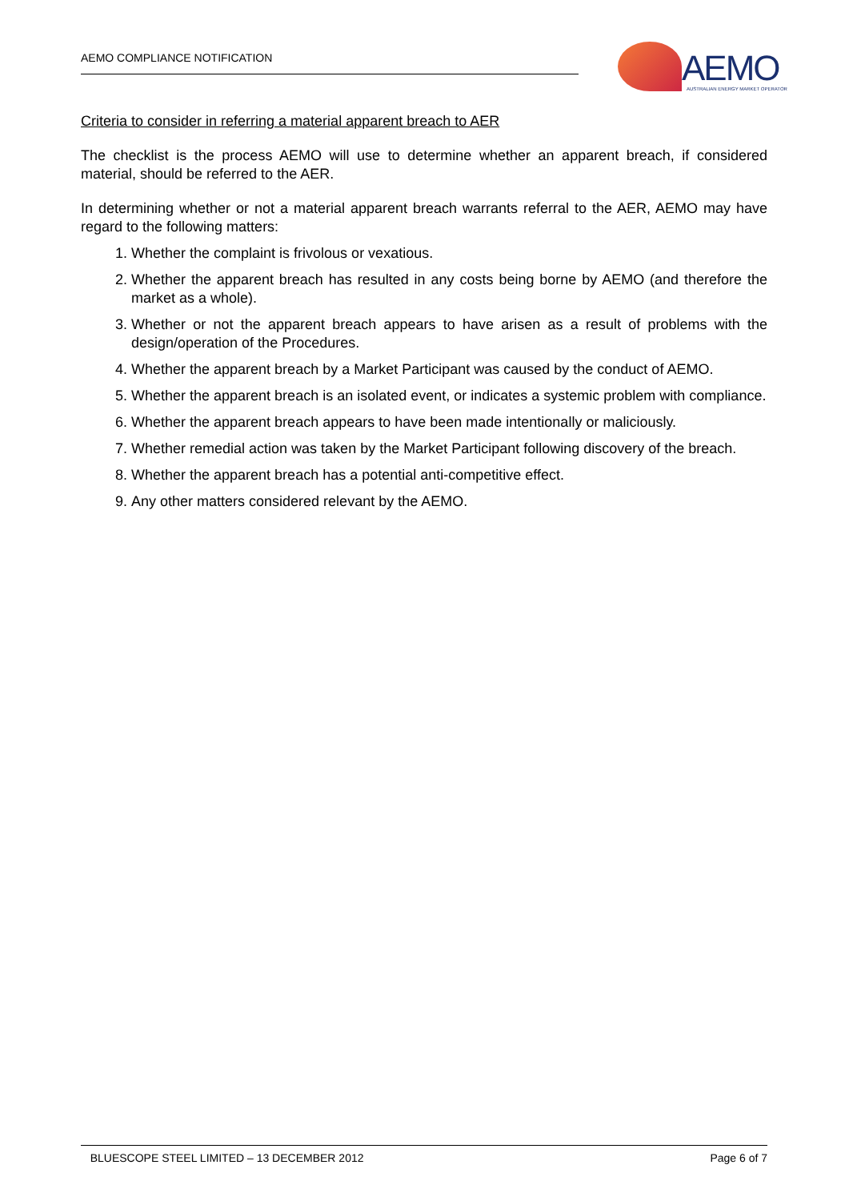AEMO COMPLIANCE NOTIFICATION
AEMO
AUSTRALIAN ENERGY MARKET OPERATOR
Criteria to consider in referring a material apparent breach to AER
The checklist is the process AEMO will use to determine whether an apparent breach, if considered material, should be referred to the AER.
In determining whether or not a material apparent breach warrants referral to the AER, AEMO may have regard to the following matters:
1. Whether the complaint is frivolous or vexatious.
2. Whether the apparent breach has resulted in any costs being borne by AEMO (and therefore the market as a whole).
3. Whether or not the apparent breach appears to have arisen as a result of problems with the design/operation of the Procedures.
4. Whether the apparent breach by a Market Participant was caused by the conduct of AEMO.
5. Whether the apparent breach is an isolated event, or indicates a systemic problem with compliance.
6. Whether the apparent breach appears to have been made intentionally or maliciously.
7. Whether remedial action was taken by the Market Participant following discovery of the breach.
8. Whether the apparent breach has a potential anti-competitive effect.
9. Any other matters considered relevant by the AEMO.
BLUESCOPE STEEL LIMITED – 13 DECEMBER 2012 Page 6 of 7